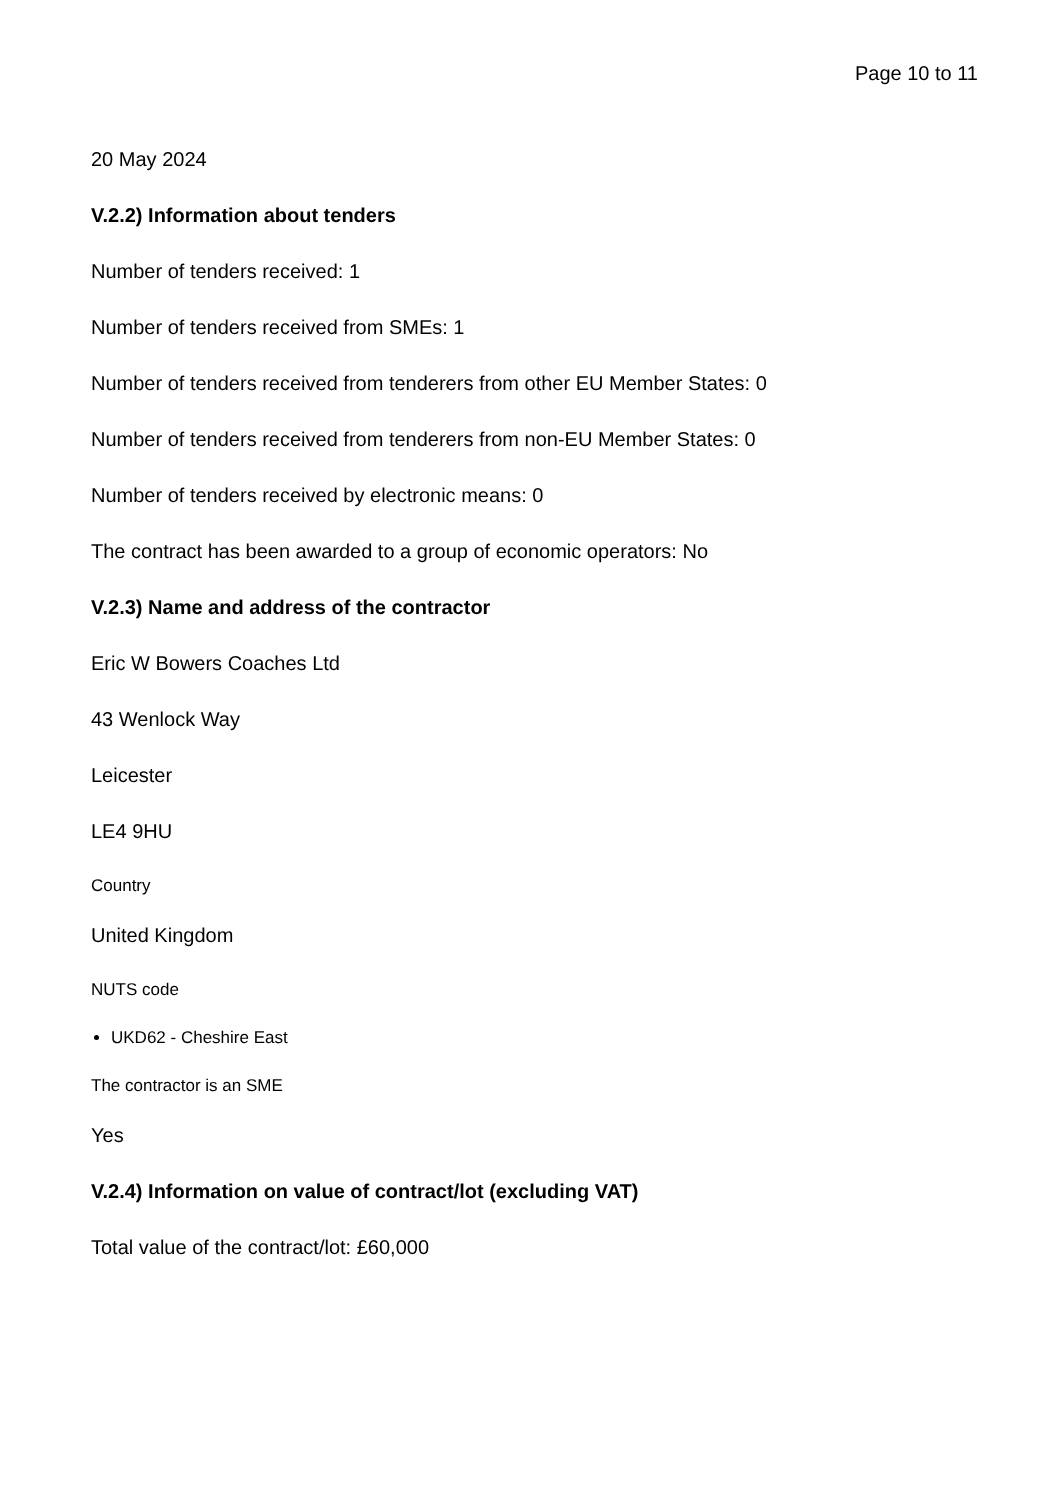Page 10 to 11
20 May 2024
V.2.2) Information about tenders
Number of tenders received: 1
Number of tenders received from SMEs: 1
Number of tenders received from tenderers from other EU Member States: 0
Number of tenders received from tenderers from non-EU Member States: 0
Number of tenders received by electronic means: 0
The contract has been awarded to a group of economic operators: No
V.2.3) Name and address of the contractor
Eric W Bowers Coaches Ltd
43 Wenlock Way
Leicester
LE4 9HU
Country
United Kingdom
NUTS code
UKD62 - Cheshire East
The contractor is an SME
Yes
V.2.4) Information on value of contract/lot (excluding VAT)
Total value of the contract/lot: £60,000